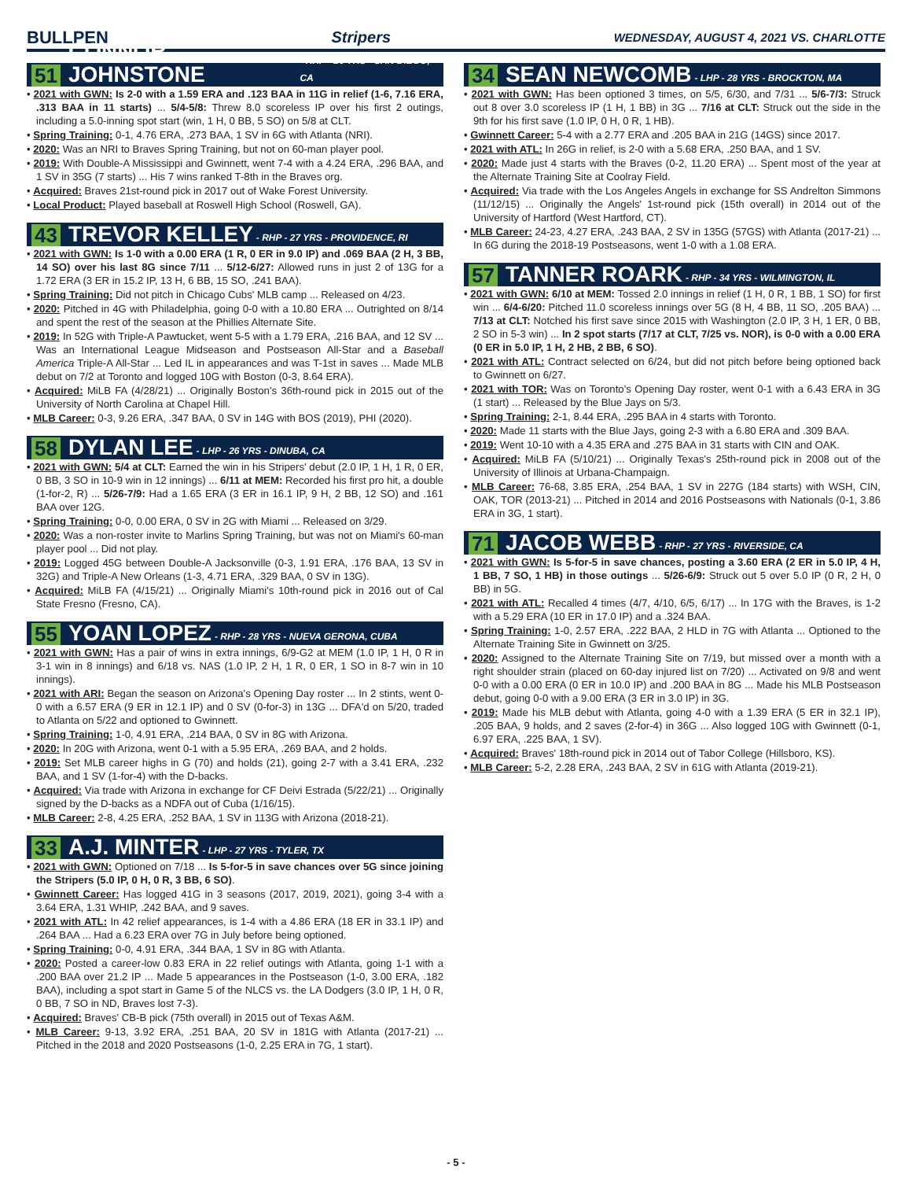BULLPEN Stripers WEDNESDAY, AUGUST 4, 2021 VS. CHARLOTTE
51 CONNOR JOHNSTONE - RHP - 26 YRS - SAN DIEGO, CA
• 2021 with GWN: Is 2-0 with a 1.59 ERA and .123 BAA in 11G in relief (1-6, 7.16 ERA, .313 BAA in 11 starts) ... 5/4-5/8: Threw 8.0 scoreless IP over his first 2 outings, including a 5.0-inning spot start (win, 1 H, 0 BB, 5 SO) on 5/8 at CLT.
• Spring Training: 0-1, 4.76 ERA, .273 BAA, 1 SV in 6G with Atlanta (NRI).
• 2020: Was an NRI to Braves Spring Training, but not on 60-man player pool.
• 2019: With Double-A Mississippi and Gwinnett, went 7-4 with a 4.24 ERA, .296 BAA, and 1 SV in 35G (7 starts) ... His 7 wins ranked T-8th in the Braves org.
• Acquired: Braves 21st-round pick in 2017 out of Wake Forest University.
• Local Product: Played baseball at Roswell High School (Roswell, GA).
43 TREVOR KELLEY - RHP - 27 YRS - PROVIDENCE, RI
• 2021 with GWN: Is 1-0 with a 0.00 ERA (1 R, 0 ER in 9.0 IP) and .069 BAA (2 H, 3 BB, 14 SO) over his last 8G since 7/11 ... 5/12-6/27: Allowed runs in just 2 of 13G for a 1.72 ERA (3 ER in 15.2 IP, 13 H, 6 BB, 15 SO, .241 BAA).
• Spring Training: Did not pitch in Chicago Cubs' MLB camp ... Released on 4/23.
• 2020: Pitched in 4G with Philadelphia, going 0-0 with a 10.80 ERA ... Outrighted on 8/14 and spent the rest of the season at the Phillies Alternate Site.
• 2019: In 52G with Triple-A Pawtucket, went 5-5 with a 1.79 ERA, .216 BAA, and 12 SV ... Was an International League Midseason and Postseason All-Star and a Baseball America Triple-A All-Star ... Led IL in appearances and was T-1st in saves ... Made MLB debut on 7/2 at Toronto and logged 10G with Boston (0-3, 8.64 ERA).
• Acquired: MiLB FA (4/28/21) ... Originally Boston's 36th-round pick in 2015 out of the University of North Carolina at Chapel Hill.
• MLB Career: 0-3, 9.26 ERA, .347 BAA, 0 SV in 14G with BOS (2019), PHI (2020).
58 DYLAN LEE - LHP - 26 YRS - DINUBA, CA
• 2021 with GWN: 5/4 at CLT: Earned the win in his Stripers' debut (2.0 IP, 1 H, 1 R, 0 ER, 0 BB, 3 SO in 10-9 win in 12 innings) ... 6/11 at MEM: Recorded his first pro hit, a double (1-for-2, R) ... 5/26-7/9: Had a 1.65 ERA (3 ER in 16.1 IP, 9 H, 2 BB, 12 SO) and .161 BAA over 12G.
• Spring Training: 0-0, 0.00 ERA, 0 SV in 2G with Miami ... Released on 3/29.
• 2020: Was a non-roster invite to Marlins Spring Training, but was not on Miami's 60-man player pool ... Did not play.
• 2019: Logged 45G between Double-A Jacksonville (0-3, 1.91 ERA, .176 BAA, 13 SV in 32G) and Triple-A New Orleans (1-3, 4.71 ERA, .329 BAA, 0 SV in 13G).
• Acquired: MiLB FA (4/15/21) ... Originally Miami's 10th-round pick in 2016 out of Cal State Fresno (Fresno, CA).
55 YOAN LOPEZ - RHP - 28 YRS - NUEVA GERONA, CUBA
• 2021 with GWN: Has a pair of wins in extra innings, 6/9-G2 at MEM (1.0 IP, 1 H, 0 R in 3-1 win in 8 innings) and 6/18 vs. NAS (1.0 IP, 2 H, 1 R, 0 ER, 1 SO in 8-7 win in 10 innings).
• 2021 with ARI: Began the season on Arizona's Opening Day roster ... In 2 stints, went 0-0 with a 6.57 ERA (9 ER in 12.1 IP) and 0 SV (0-for-3) in 13G ... DFA'd on 5/20, traded to Atlanta on 5/22 and optioned to Gwinnett.
• Spring Training: 1-0, 4.91 ERA, .214 BAA, 0 SV in 8G with Arizona.
• 2020: In 20G with Arizona, went 0-1 with a 5.95 ERA, .269 BAA, and 2 holds.
• 2019: Set MLB career highs in G (70) and holds (21), going 2-7 with a 3.41 ERA, .232 BAA, and 1 SV (1-for-4) with the D-backs.
• Acquired: Via trade with Arizona in exchange for CF Deivi Estrada (5/22/21) ... Originally signed by the D-backs as a NDFA out of Cuba (1/16/15).
• MLB Career: 2-8, 4.25 ERA, .252 BAA, 1 SV in 113G with Arizona (2018-21).
33 A.J. MINTER - LHP - 27 YRS - TYLER, TX
• 2021 with GWN: Optioned on 7/18 ... Is 5-for-5 in save chances over 5G since joining the Stripers (5.0 IP, 0 H, 0 R, 3 BB, 6 SO).
• Gwinnett Career: Has logged 41G in 3 seasons (2017, 2019, 2021), going 3-4 with a 3.64 ERA, 1.31 WHIP, .242 BAA, and 9 saves.
• 2021 with ATL: In 42 relief appearances, is 1-4 with a 4.86 ERA (18 ER in 33.1 IP) and .264 BAA ... Had a 6.23 ERA over 7G in July before being optioned.
• Spring Training: 0-0, 4.91 ERA, .344 BAA, 1 SV in 8G with Atlanta.
• 2020: Posted a career-low 0.83 ERA in 22 relief outings with Atlanta, going 1-1 with a .200 BAA over 21.2 IP ... Made 5 appearances in the Postseason (1-0, 3.00 ERA, .182 BAA), including a spot start in Game 5 of the NLCS vs. the LA Dodgers (3.0 IP, 1 H, 0 R, 0 BB, 7 SO in ND, Braves lost 7-3).
• Acquired: Braves' CB-B pick (75th overall) in 2015 out of Texas A&M.
• MLB Career: 9-13, 3.92 ERA, .251 BAA, 20 SV in 181G with Atlanta (2017-21) ... Pitched in the 2018 and 2020 Postseasons (1-0, 2.25 ERA in 7G, 1 start).
34 SEAN NEWCOMB - LHP - 28 YRS - BROCKTON, MA
• 2021 with GWN: Has been optioned 3 times, on 5/5, 6/30, and 7/31 ... 5/6-7/3: Struck out 8 over 3.0 scoreless IP (1 H, 1 BB) in 3G ... 7/16 at CLT: Struck out the side in the 9th for his first save (1.0 IP, 0 H, 0 R, 1 HB).
• Gwinnett Career: 5-4 with a 2.77 ERA and .205 BAA in 21G (14GS) since 2017.
• 2021 with ATL: In 26G in relief, is 2-0 with a 5.68 ERA, .250 BAA, and 1 SV.
• 2020: Made just 4 starts with the Braves (0-2, 11.20 ERA) ... Spent most of the year at the Alternate Training Site at Coolray Field.
• Acquired: Via trade with the Los Angeles Angels in exchange for SS Andrelton Simmons (11/12/15) ... Originally the Angels' 1st-round pick (15th overall) in 2014 out of the University of Hartford (West Hartford, CT).
• MLB Career: 24-23, 4.27 ERA, .243 BAA, 2 SV in 135G (57GS) with Atlanta (2017-21) ... In 6G during the 2018-19 Postseasons, went 1-0 with a 1.08 ERA.
57 TANNER ROARK - RHP - 34 YRS - WILMINGTON, IL
• 2021 with GWN: 6/10 at MEM: Tossed 2.0 innings in relief (1 H, 0 R, 1 BB, 1 SO) for first win ... 6/4-6/20: Pitched 11.0 scoreless innings over 5G (8 H, 4 BB, 11 SO, .205 BAA) ... 7/13 at CLT: Notched his first save since 2015 with Washington (2.0 IP, 3 H, 1 ER, 0 BB, 2 SO in 5-3 win) ... In 2 spot starts (7/17 at CLT, 7/25 vs. NOR), is 0-0 with a 0.00 ERA (0 ER in 5.0 IP, 1 H, 2 HB, 2 BB, 6 SO).
• 2021 with ATL: Contract selected on 6/24, but did not pitch before being optioned back to Gwinnett on 6/27.
• 2021 with TOR: Was on Toronto's Opening Day roster, went 0-1 with a 6.43 ERA in 3G (1 start) ... Released by the Blue Jays on 5/3.
• Spring Training: 2-1, 8.44 ERA, .295 BAA in 4 starts with Toronto.
• 2020: Made 11 starts with the Blue Jays, going 2-3 with a 6.80 ERA and .309 BAA.
• 2019: Went 10-10 with a 4.35 ERA and .275 BAA in 31 starts with CIN and OAK.
• Acquired: MiLB FA (5/10/21) ... Originally Texas's 25th-round pick in 2008 out of the University of Illinois at Urbana-Champaign.
• MLB Career: 76-68, 3.85 ERA, .254 BAA, 1 SV in 227G (184 starts) with WSH, CIN, OAK, TOR (2013-21) ... Pitched in 2014 and 2016 Postseasons with Nationals (0-1, 3.86 ERA in 3G, 1 start).
71 JACOB WEBB - RHP - 27 YRS - RIVERSIDE, CA
• 2021 with GWN: Is 5-for-5 in save chances, posting a 3.60 ERA (2 ER in 5.0 IP, 4 H, 1 BB, 7 SO, 1 HB) in those outings ... 5/26-6/9: Struck out 5 over 5.0 IP (0 R, 2 H, 0 BB) in 5G.
• 2021 with ATL: Recalled 4 times (4/7, 4/10, 6/5, 6/17) ... In 17G with the Braves, is 1-2 with a 5.29 ERA (10 ER in 17.0 IP) and a .324 BAA.
• Spring Training: 1-0, 2.57 ERA, .222 BAA, 2 HLD in 7G with Atlanta ... Optioned to the Alternate Training Site in Gwinnett on 3/25.
• 2020: Assigned to the Alternate Training Site on 7/19, but missed over a month with a right shoulder strain (placed on 60-day injured list on 7/20) ... Activated on 9/8 and went 0-0 with a 0.00 ERA (0 ER in 10.0 IP) and .200 BAA in 8G ... Made his MLB Postseason debut, going 0-0 with a 9.00 ERA (3 ER in 3.0 IP) in 3G.
• 2019: Made his MLB debut with Atlanta, going 4-0 with a 1.39 ERA (5 ER in 32.1 IP), .205 BAA, 9 holds, and 2 saves (2-for-4) in 36G ... Also logged 10G with Gwinnett (0-1, 6.97 ERA, .225 BAA, 1 SV).
• Acquired: Braves' 18th-round pick in 2014 out of Tabor College (Hillsboro, KS).
• MLB Career: 5-2, 2.28 ERA, .243 BAA, 2 SV in 61G with Atlanta (2019-21).
- 5 -